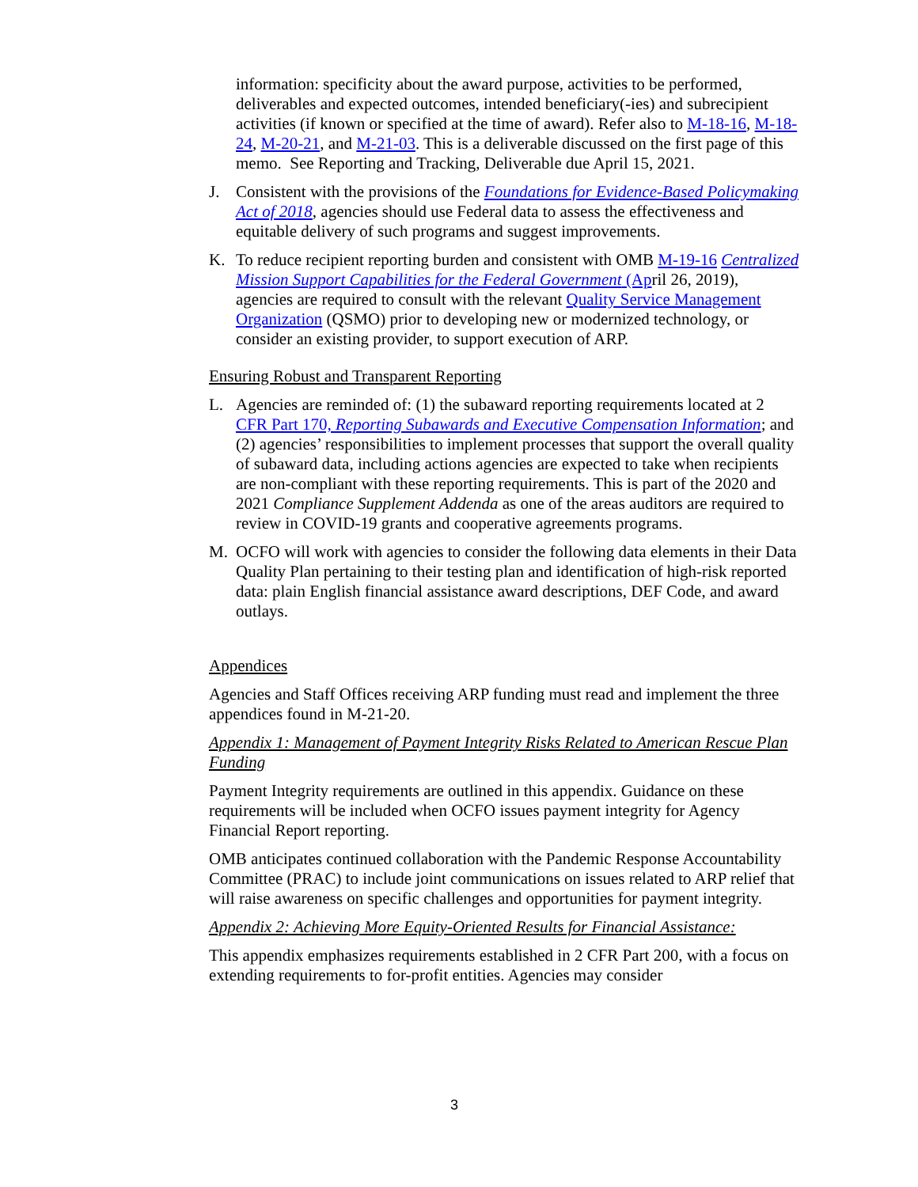information: specificity about the award purpose, activities to be performed, deliverables and expected outcomes, intended beneficiary(-ies) and subrecipient activities (if known or specified at the time of award). Refer also to M-18-16, M-18-24, M-20-21, and M-21-03. This is a deliverable discussed on the first page of this memo. See Reporting and Tracking, Deliverable due April 15, 2021.
J. Consistent with the provisions of the Foundations for Evidence-Based Policymaking Act of 2018, agencies should use Federal data to assess the effectiveness and equitable delivery of such programs and suggest improvements.
K. To reduce recipient reporting burden and consistent with OMB M-19-16 Centralized Mission Support Capabilities for the Federal Government (April 26, 2019), agencies are required to consult with the relevant Quality Service Management Organization (QSMO) prior to developing new or modernized technology, or consider an existing provider, to support execution of ARP.
Ensuring Robust and Transparent Reporting
L. Agencies are reminded of: (1) the subaward reporting requirements located at 2 CFR Part 170, Reporting Subawards and Executive Compensation Information; and (2) agencies’ responsibilities to implement processes that support the overall quality of subaward data, including actions agencies are expected to take when recipients are non-compliant with these reporting requirements. This is part of the 2020 and 2021 Compliance Supplement Addenda as one of the areas auditors are required to review in COVID-19 grants and cooperative agreements programs.
M. OCFO will work with agencies to consider the following data elements in their Data Quality Plan pertaining to their testing plan and identification of high-risk reported data: plain English financial assistance award descriptions, DEF Code, and award outlays.
Appendices
Agencies and Staff Offices receiving ARP funding must read and implement the three appendices found in M-21-20.
Appendix 1: Management of Payment Integrity Risks Related to American Rescue Plan Funding
Payment Integrity requirements are outlined in this appendix. Guidance on these requirements will be included when OCFO issues payment integrity for Agency Financial Report reporting.
OMB anticipates continued collaboration with the Pandemic Response Accountability Committee (PRAC) to include joint communications on issues related to ARP relief that will raise awareness on specific challenges and opportunities for payment integrity.
Appendix 2: Achieving More Equity-Oriented Results for Financial Assistance:
This appendix emphasizes requirements established in 2 CFR Part 200, with a focus on extending requirements to for-profit entities. Agencies may consider
3